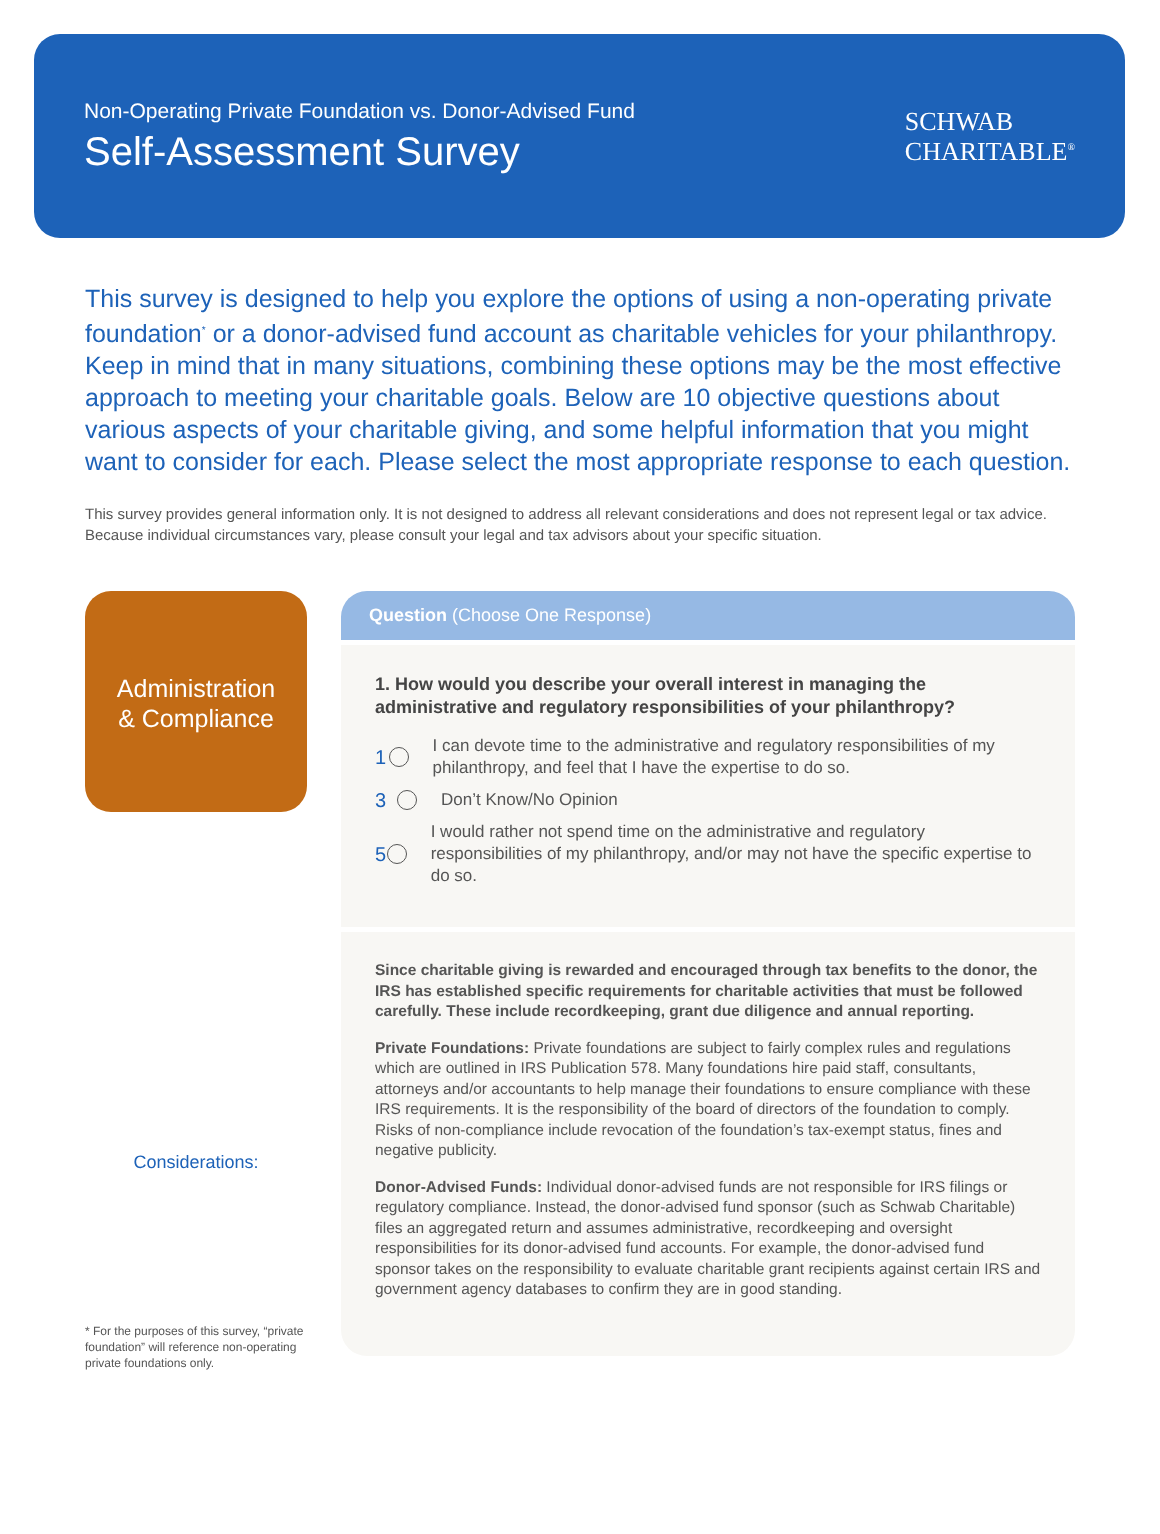Non-Operating Private Foundation vs. Donor-Advised Fund
Self-Assessment Survey
SCHWAB
CHARITABLE<sup>®</sup>
This survey is designed to help you explore the options of using a non-operating private foundation<sup>*</sup> or a donor-advised fund account as charitable vehicles for your philanthropy. Keep in mind that in many situations, combining these options may be the most effective approach to meeting your charitable goals. Below are 10 objective questions about various aspects of your charitable giving, and some helpful information that you might want to consider for each. Please select the most appropriate response to each question.
This survey provides general information only. It is not designed to address all relevant considerations and does not represent legal or tax advice. Because individual circumstances vary, please consult your legal and tax advisors about your specific situation.
Administration
& Compliance
Considerations:
* For the purposes of this survey, “private foundation” will reference non-operating private foundations only.
Question (Choose One Response)
1. How would you describe your overall interest in managing the administrative and regulatory responsibilities of your philanthropy?
1 I can devote time to the administrative and regulatory responsibilities of my philanthropy, and feel that I have the expertise to do so.
3 Don’t Know/No Opinion
5 I would rather not spend time on the administrative and regulatory responsibilities of my philanthropy, and/or may not have the specific expertise to do so.
Since charitable giving is rewarded and encouraged through tax benefits to the donor, the IRS has established specific requirements for charitable activities that must be followed carefully. These include recordkeeping, grant due diligence and annual reporting.
Private Foundations: Private foundations are subject to fairly complex rules and regulations which are outlined in IRS Publication 578. Many foundations hire paid staff, consultants, attorneys and/or accountants to help manage their foundations to ensure compliance with these IRS requirements. It is the responsibility of the board of directors of the foundation to comply. Risks of non-compliance include revocation of the foundation’s tax-exempt status, fines and negative publicity.
Donor-Advised Funds: Individual donor-advised funds are not responsible for IRS filings or regulatory compliance. Instead, the donor-advised fund sponsor (such as Schwab Charitable) files an aggregated return and assumes administrative, recordkeeping and oversight responsibilities for its donor-advised fund accounts. For example, the donor-advised fund sponsor takes on the responsibility to evaluate charitable grant recipients against certain IRS and government agency databases to confirm they are in good standing.